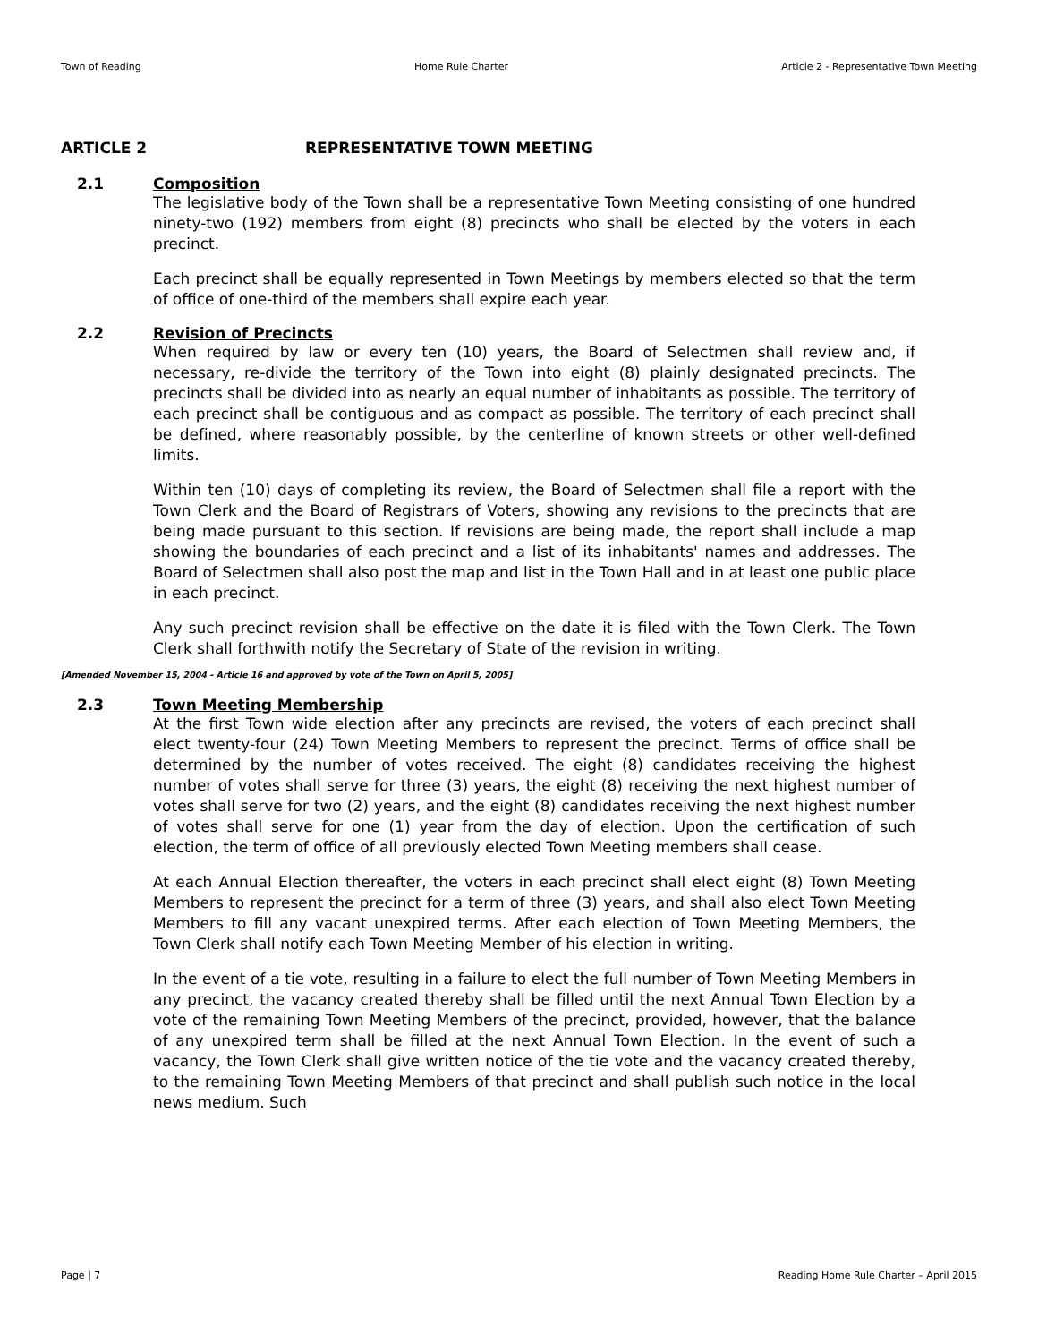Town of Reading Home Rule Charter Article 2 - Representative Town Meeting
ARTICLE 2 REPRESENTATIVE TOWN MEETING
2.1 Composition
The legislative body of the Town shall be a representative Town Meeting consisting of one hundred ninety-two (192) members from eight (8) precincts who shall be elected by the voters in each precinct.
Each precinct shall be equally represented in Town Meetings by members elected so that the term of office of one-third of the members shall expire each year.
2.2 Revision of Precincts
When required by law or every ten (10) years, the Board of Selectmen shall review and, if necessary, re-divide the territory of the Town into eight (8) plainly designated precincts. The precincts shall be divided into as nearly an equal number of inhabitants as possible. The territory of each precinct shall be contiguous and as compact as possible. The territory of each precinct shall be defined, where reasonably possible, by the centerline of known streets or other well-defined limits.
Within ten (10) days of completing its review, the Board of Selectmen shall file a report with the Town Clerk and the Board of Registrars of Voters, showing any revisions to the precincts that are being made pursuant to this section. If revisions are being made, the report shall include a map showing the boundaries of each precinct and a list of its inhabitants' names and addresses. The Board of Selectmen shall also post the map and list in the Town Hall and in at least one public place in each precinct.
Any such precinct revision shall be effective on the date it is filed with the Town Clerk. The Town Clerk shall forthwith notify the Secretary of State of the revision in writing.
[Amended November 15, 2004 - Article 16 and approved by vote of the Town on April 5, 2005]
2.3 Town Meeting Membership
At the first Town wide election after any precincts are revised, the voters of each precinct shall elect twenty-four (24) Town Meeting Members to represent the precinct. Terms of office shall be determined by the number of votes received. The eight (8) candidates receiving the highest number of votes shall serve for three (3) years, the eight (8) receiving the next highest number of votes shall serve for two (2) years, and the eight (8) candidates receiving the next highest number of votes shall serve for one (1) year from the day of election. Upon the certification of such election, the term of office of all previously elected Town Meeting members shall cease.
At each Annual Election thereafter, the voters in each precinct shall elect eight (8) Town Meeting Members to represent the precinct for a term of three (3) years, and shall also elect Town Meeting Members to fill any vacant unexpired terms. After each election of Town Meeting Members, the Town Clerk shall notify each Town Meeting Member of his election in writing.
In the event of a tie vote, resulting in a failure to elect the full number of Town Meeting Members in any precinct, the vacancy created thereby shall be filled until the next Annual Town Election by a vote of the remaining Town Meeting Members of the precinct, provided, however, that the balance of any unexpired term shall be filled at the next Annual Town Election. In the event of such a vacancy, the Town Clerk shall give written notice of the tie vote and the vacancy created thereby, to the remaining Town Meeting Members of that precinct and shall publish such notice in the local news medium. Such
Page | 7 Reading Home Rule Charter – April 2015